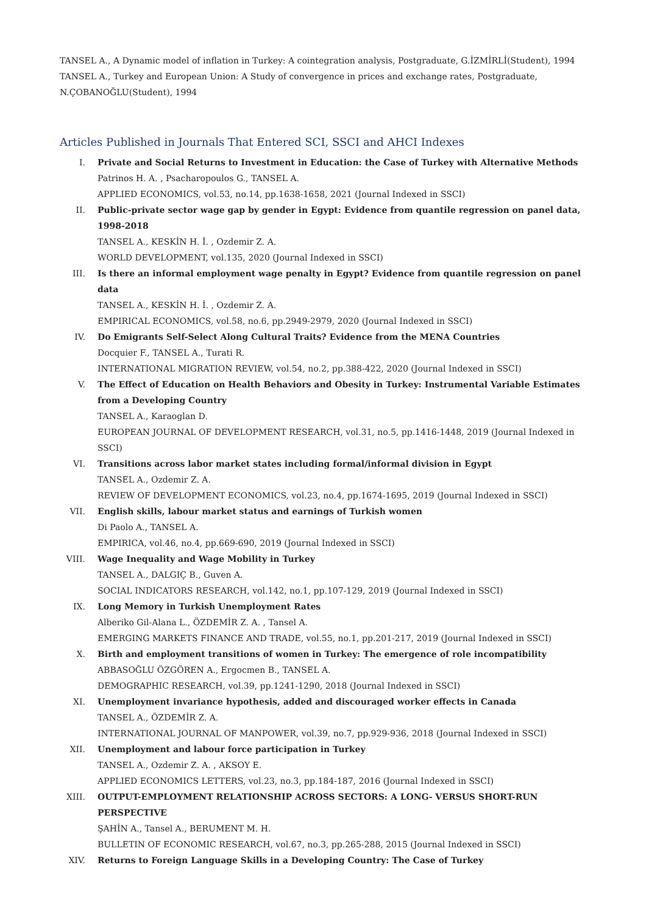TANSEL A., A Dynamic model of inflation in Turkey: A cointegration analysis, Postgraduate, G.İZMİRLİ(Student), 1994
TANSEL A., Turkey and European Union: A Study of convergence in prices and exchange rates, Postgraduate, N.ÇOBANOĞLU(Student), 1994
Articles Published in Journals That Entered SCI, SSCI and AHCI Indexes
I. Private and Social Returns to Investment in Education: the Case of Turkey with Alternative Methods
Patrinos H. A. , Psacharopoulos G., TANSEL A.
APPLIED ECONOMICS, vol.53, no.14, pp.1638-1658, 2021 (Journal Indexed in SSCI)
II. Public-private sector wage gap by gender in Egypt: Evidence from quantile regression on panel data, 1998-2018
TANSEL A., KESKİN H. İ. , Ozdemir Z. A.
WORLD DEVELOPMENT, vol.135, 2020 (Journal Indexed in SSCI)
III. Is there an informal employment wage penalty in Egypt? Evidence from quantile regression on panel data
TANSEL A., KESKİN H. İ. , Ozdemir Z. A.
EMPIRICAL ECONOMICS, vol.58, no.6, pp.2949-2979, 2020 (Journal Indexed in SSCI)
IV. Do Emigrants Self-Select Along Cultural Traits? Evidence from the MENA Countries
Docquier F., TANSEL A., Turati R.
INTERNATIONAL MIGRATION REVIEW, vol.54, no.2, pp.388-422, 2020 (Journal Indexed in SSCI)
V. The Effect of Education on Health Behaviors and Obesity in Turkey: Instrumental Variable Estimates from a Developing Country
TANSEL A., Karaoglan D.
EUROPEAN JOURNAL OF DEVELOPMENT RESEARCH, vol.31, no.5, pp.1416-1448, 2019 (Journal Indexed in SSCI)
VI. Transitions across labor market states including formal/informal division in Egypt
TANSEL A., Ozdemir Z. A.
REVIEW OF DEVELOPMENT ECONOMICS, vol.23, no.4, pp.1674-1695, 2019 (Journal Indexed in SSCI)
VII. English skills, labour market status and earnings of Turkish women
Di Paolo A., TANSEL A.
EMPIRICA, vol.46, no.4, pp.669-690, 2019 (Journal Indexed in SSCI)
VIII. Wage Inequality and Wage Mobility in Turkey
TANSEL A., DALGIÇ B., Guven A.
SOCIAL INDICATORS RESEARCH, vol.142, no.1, pp.107-129, 2019 (Journal Indexed in SSCI)
IX. Long Memory in Turkish Unemployment Rates
Alberiko Gil-Alana L., ÖZDEMİR Z. A. , Tansel A.
EMERGING MARKETS FINANCE AND TRADE, vol.55, no.1, pp.201-217, 2019 (Journal Indexed in SSCI)
X. Birth and employment transitions of women in Turkey: The emergence of role incompatibility
ABBASOĞLU ÖZGÖREN A., Ergocmen B., TANSEL A.
DEMOGRAPHIC RESEARCH, vol.39, pp.1241-1290, 2018 (Journal Indexed in SSCI)
XI. Unemployment invariance hypothesis, added and discouraged worker effects in Canada
TANSEL A., ÖZDEMİR Z. A.
INTERNATIONAL JOURNAL OF MANPOWER, vol.39, no.7, pp.929-936, 2018 (Journal Indexed in SSCI)
XII. Unemployment and labour force participation in Turkey
TANSEL A., Ozdemir Z. A. , AKSOY E.
APPLIED ECONOMICS LETTERS, vol.23, no.3, pp.184-187, 2016 (Journal Indexed in SSCI)
XIII. OUTPUT-EMPLOYMENT RELATIONSHIP ACROSS SECTORS: A LONG- VERSUS SHORT-RUN PERSPECTIVE
ŞAHİN A., Tansel A., BERUMENT M. H.
BULLETIN OF ECONOMIC RESEARCH, vol.67, no.3, pp.265-288, 2015 (Journal Indexed in SSCI)
XIV. Returns to Foreign Language Skills in a Developing Country: The Case of Turkey